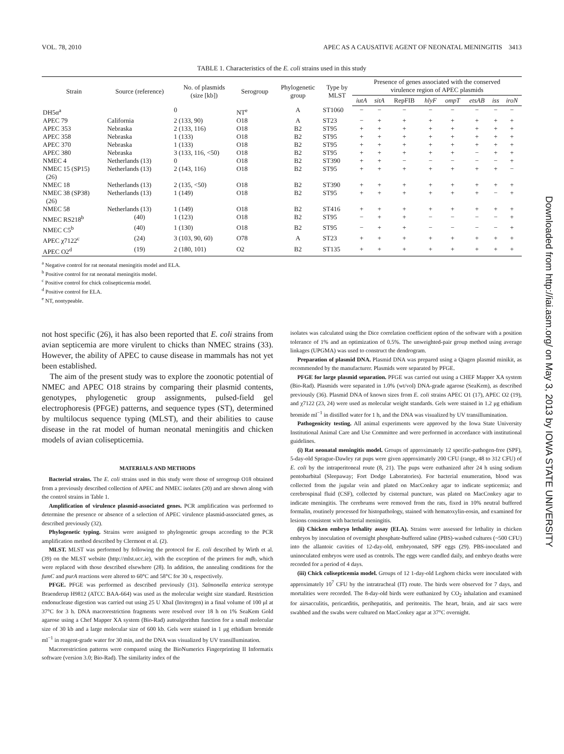VOL. 78, 2010 APEC AS A CAUSATIVE AGENT OF NEONATAL MENINGITIS 3413
TABLE 1. Characteristics of the E. coli strains used in this study
| Strain | Source (reference) | No. of plasmids (size [kb]) | Serogroup | Phylogenetic group | Type by MLST | Presence of genes associated with the conserved virulence region of APEC plasmids | | | | | | | |
| --- | --- | --- | --- | --- | --- | --- | --- | --- | --- | --- | --- | --- | --- |
| | | | | | | iutA | sitA | RepFIB | hlyF | ompT | etsAB | iss | iroN |
| DH5α<sup>a</sup> | | 0 | NT<sup>e</sup> | A | ST1060 | − | − | − | − | − | − | − | − |
| APEC 79 | California | 2 (133, 90) | O18 | A | ST23 | − | + | + | + | + | + | + | + |
| APEC 353 | Nebraska | 2 (133, 116) | O18 | B2 | ST95 | + | + | + | + | + | + | + | + |
| APEC 358 | Nebraska | 1 (133) | O18 | B2 | ST95 | + | + | + | + | + | + | + | + |
| APEC 370 | Nebraska | 1 (133) | O18 | B2 | ST95 | + | + | + | + | + | + | + | + |
| APEC 380 | Nebraska | 3 (133, 116, <50) | O18 | B2 | ST95 | + | + | + | + | + | − | + | + |
| NMEC 4 | Netherlands (13) | 0 | O18 | B2 | ST390 | + | + | − | − | − | − | − | + |
| NMEC 15 (SP15) (26) | Netherlands (13) | 2 (143, 116) | O18 | B2 | ST95 | + | + | + | + | + | + | + | − |
| NMEC 18 | Netherlands (13) | 2 (135, <50) | O18 | B2 | ST390 | + | + | + | + | + | + | + | + |
| NMEC 38 (SP38) (26) | Netherlands (13) | 1 (149) | O18 | B2 | ST95 | + | + | + | + | + | + | − | + |
| NMEC 58 | Netherlands (13) | 1 (149) | O18 | B2 | ST416 | + | + | + | + | + | + | + | + |
| NMEC RS218<sup>b</sup> | (40) | 1 (123) | O18 | B2 | ST95 | − | + | + | − | − | − | − | + |
| NMEC C5<sup>b</sup> | (40) | 1 (130) | O18 | B2 | ST95 | − | + | + | − | − | − | − | + |
| APEC χ7122<sup>c</sup> | (24) | 3 (103, 90, 60) | O78 | A | ST23 | + | + | + | + | + | + | + | + |
| APEC O2<sup>d</sup> | (19) | 2 (180, 101) | O2 | B2 | ST135 | + | + | + | + | + | + | + | + |
<sup>a</sup> Negative control for rat neonatal meningitis model and ELA.
<sup>b</sup> Positive control for rat neonatal meningitis model.
<sup>c</sup> Positive control for chick colisepticemia model.
<sup>d</sup> Positive control for ELA.
<sup>e</sup> NT, nontypeable.
not host specific (26), it has also been reported that E. coli strains from avian septicemia are more virulent to chicks than NMEC strains (33). However, the ability of APEC to cause disease in mammals has not yet been established.
The aim of the present study was to explore the zoonotic potential of NMEC and APEC O18 strains by comparing their plasmid contents, genotypes, phylogenetic group assignments, pulsed-field gel electrophoresis (PFGE) patterns, and sequence types (ST), determined by multilocus sequence typing (MLST), and their abilities to cause disease in the rat model of human neonatal meningitis and chicken models of avian colisepticemia.
MATERIALS AND METHODS
Bacterial strains. The E. coli strains used in this study were those of serogroup O18 obtained from a previously described collection of APEC and NMEC isolates (20) and are shown along with the control strains in Table 1.
Amplification of virulence plasmid-associated genes. PCR amplification was performed to determine the presence or absence of a selection of APEC virulence plasmid-associated genes, as described previously (32).
Phylogenetic typing. Strains were assigned to phylogenetic groups according to the PCR amplification method described by Clermont et al. (2).
MLST. MLST was performed by following the protocol for E. coli described by Wirth et al. (39) on the MLST website (http://mlst.ucc.ie), with the exception of the primers for mdh, which were replaced with those described elsewhere (28). In addition, the annealing conditions for the fumC and purA reactions were altered to 60°C and 58°C for 30 s, respectively.
PFGE. PFGE was performed as described previously (31). Salmonella enterica serotype Braenderup H9812 (ATCC BAA-664) was used as the molecular weight size standard. Restriction endonuclease digestion was carried out using 25 U XbaI (Invitrogen) in a final volume of 100 μl at 37°C for 3 h. DNA macrorestriction fragments were resolved over 18 h on 1% SeaKem Gold agarose using a Chef Mapper XA system (Bio-Rad) autoalgorithm function for a small molecular size of 30 kb and a large molecular size of 600 kb. Gels were stained in 1 μg ethidium bromide ml<sup>−1</sup> in reagent-grade water for 30 min, and the DNA was visualized by UV transillumination.
Macrorestriction patterns were compared using the BioNumerics Fingerprinting II Informatix software (version 3.0; Bio-Rad). The similarity index of the
isolates was calculated using the Dice correlation coefficient option of the software with a position tolerance of 1% and an optimization of 0.5%. The unweighted-pair group method using average linkages (UPGMA) was used to construct the dendrogram.
Preparation of plasmid DNA. Plasmid DNA was prepared using a Qiagen plasmid minikit, as recommended by the manufacturer. Plasmids were separated by PFGE.
PFGE for large plasmid separation. PFGE was carried out using a CHEF Mapper XA system (Bio-Rad). Plasmids were separated in 1.0% (wt/vol) DNA-grade agarose (SeaKem), as described previously (36). Plasmid DNA of known sizes from E. coli strains APEC O1 (17), APEC O2 (19), and χ7122 (23, 24) were used as molecular weight standards. Gels were stained in 1.2 μg ethidium bromide ml<sup>−1</sup> in distilled water for 1 h, and the DNA was visualized by UV transillumination.
Pathogenicity testing. All animal experiments were approved by the Iowa State University Institutional Animal Care and Use Committee and were performed in accordance with institutional guidelines.
(i) Rat neonatal meningitis model. Groups of approximately 12 specific-pathogen-free (SPF), 5-day-old Sprague-Dawley rat pups were given approximately 200 CFU (range, 48 to 312 CFU) of E. coli by the intraperitoneal route (8, 21). The pups were euthanized after 24 h using sodium pentobarbital (Sleepaway; Fort Dodge Laboratories). For bacterial enumeration, blood was collected from the jugular vein and plated on MacConkey agar to indicate septicemia; and cerebrospinal fluid (CSF), collected by cisternal puncture, was plated on MacConkey agar to indicate meningitis. The cerebrums were removed from the rats, fixed in 10% neutral buffered formalin, routinely processed for histopathology, stained with hematoxylin-eosin, and examined for lesions consistent with bacterial meningitis.
(ii) Chicken embryo lethality assay (ELA). Strains were assessed for lethality in chicken embryos by inoculation of overnight phosphate-buffered saline (PBS)-washed cultures (~500 CFU) into the allantoic cavities of 12-day-old, embryonated, SPF eggs (29). PBS-inoculated and uninoculated embryos were used as controls. The eggs were candled daily, and embryo deaths were recorded for a period of 4 days.
(iii) Chick colisepticemia model. Groups of 12 1-day-old Leghorn chicks were inoculated with approximately 10<sup>7</sup> CFU by the intratracheal (IT) route. The birds were observed for 7 days, and mortalities were recorded. The 8-day-old birds were euthanized by CO<sub>2</sub> inhalation and examined for airsacculitis, pericarditis, perihepatitis, and peritonitis. The heart, brain, and air sacs were swabbed and the swabs were cultured on MacConkey agar at 37°C overnight.
Downloaded from http://iai.asm.org/ on May 3, 2013 by IOWA STATE UNIVERSITY